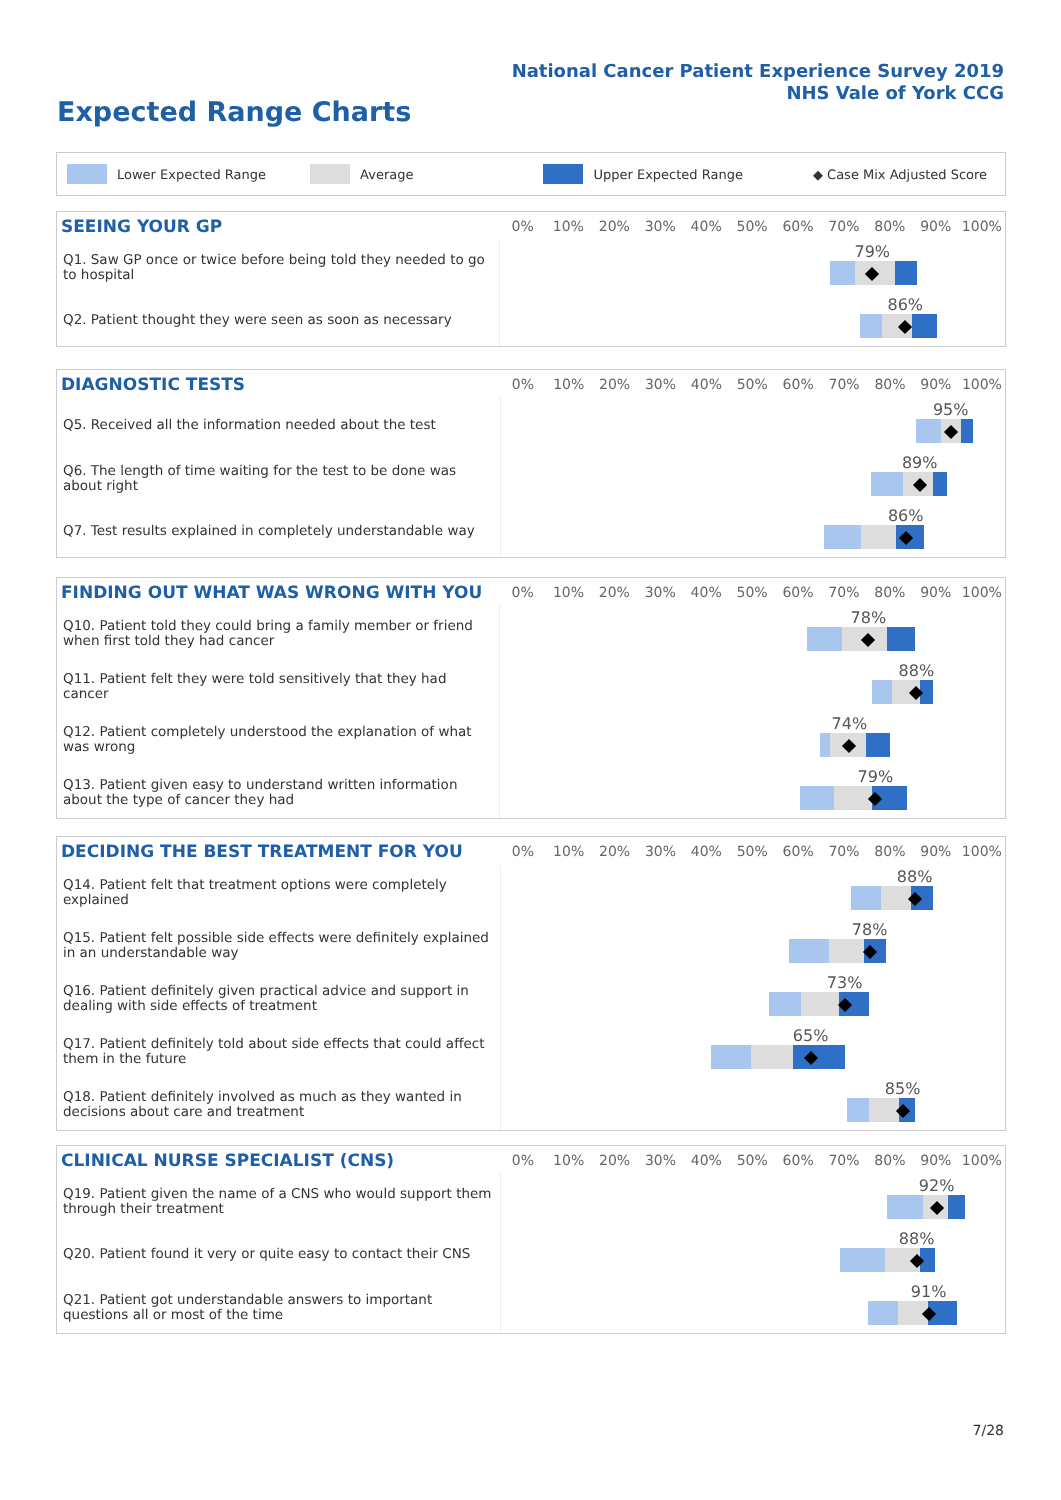National Cancer Patient Experience Survey 2019
NHS Vale of York CCG
Expected Range Charts
Lower Expected Range Average Upper Expected Range ◆ Case Mix Adjusted Score
| SEEING YOUR GP | 0% | 10% | 20% | 30% | 40% | 50% | 60% | 70% | 80% | 90% | 100% |
| --- | --- | --- | --- | --- | --- | --- | --- | --- | --- | --- | --- |
| Q1. Saw GP once or twice before being told they needed to go to hospital | 79% | | | | | | | | | | |
| Q2. Patient thought they were seen as soon as necessary | 86% | | | | | | | | | | |
| DIAGNOSTIC TESTS | 0% | 10% | 20% | 30% | 40% | 50% | 60% | 70% | 80% | 90% | 100% |
| --- | --- | --- | --- | --- | --- | --- | --- | --- | --- | --- | --- |
| Q5. Received all the information needed about the test | 95% | | | | | | | | | | |
| Q6. The length of time waiting for the test to be done was about right | 89% | | | | | | | | | | |
| Q7. Test results explained in completely understandable way | 86% | | | | | | | | | | |
| FINDING OUT WHAT WAS WRONG WITH YOU | 0% | 10% | 20% | 30% | 40% | 50% | 60% | 70% | 80% | 90% | 100% |
| --- | --- | --- | --- | --- | --- | --- | --- | --- | --- | --- | --- |
| Q10. Patient told they could bring a family member or friend when first told they had cancer | 78% | | | | | | | | | | |
| Q11. Patient felt they were told sensitively that they had cancer | 88% | | | | | | | | | | |
| Q12. Patient completely understood the explanation of what was wrong | 74% | | | | | | | | | | |
| Q13. Patient given easy to understand written information about the type of cancer they had | 79% | | | | | | | | | | |
| DECIDING THE BEST TREATMENT FOR YOU | 0% | 10% | 20% | 30% | 40% | 50% | 60% | 70% | 80% | 90% | 100% |
| --- | --- | --- | --- | --- | --- | --- | --- | --- | --- | --- | --- |
| Q14. Patient felt that treatment options were completely explained | 88% | | | | | | | | | | |
| Q15. Patient felt possible side effects were definitely explained in an understandable way | 78% | | | | | | | | | | |
| Q16. Patient definitely given practical advice and support in dealing with side effects of treatment | 73% | | | | | | | | | | |
| Q17. Patient definitely told about side effects that could affect them in the future | 65% | | | | | | | | | | |
| Q18. Patient definitely involved as much as they wanted in decisions about care and treatment | 85% | | | | | | | | | | |
| CLINICAL NURSE SPECIALIST (CNS) | 0% | 10% | 20% | 30% | 40% | 50% | 60% | 70% | 80% | 90% | 100% |
| --- | --- | --- | --- | --- | --- | --- | --- | --- | --- | --- | --- |
| Q19. Patient given the name of a CNS who would support them through their treatment | 92% | | | | | | | | | | |
| Q20. Patient found it very or quite easy to contact their CNS | 88% | | | | | | | | | | |
| Q21. Patient got understandable answers to important questions all or most of the time | 91% | | | | | | | | | | |
7/28